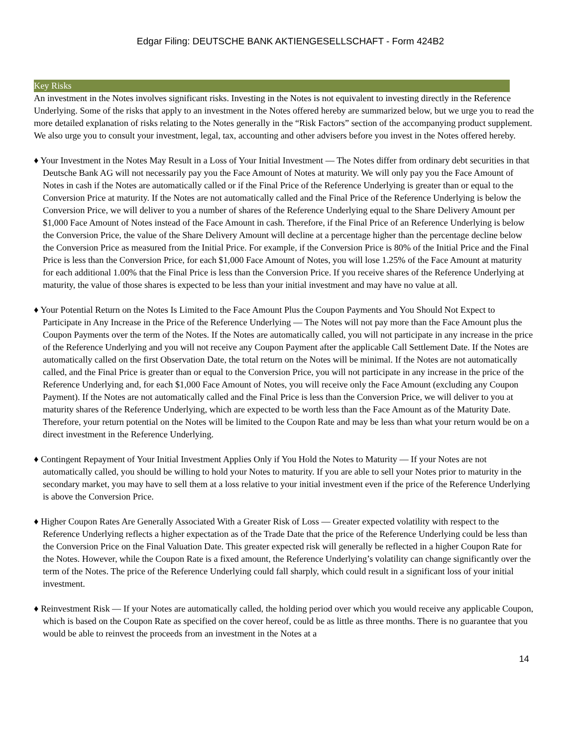Edgar Filing: DEUTSCHE BANK AKTIENGESELLSCHAFT - Form 424B2
Key Risks
An investment in the Notes involves significant risks. Investing in the Notes is not equivalent to investing directly in the Reference Underlying. Some of the risks that apply to an investment in the Notes offered hereby are summarized below, but we urge you to read the more detailed explanation of risks relating to the Notes generally in the “Risk Factors” section of the accompanying product supplement. We also urge you to consult your investment, legal, tax, accounting and other advisers before you invest in the Notes offered hereby.
♦ Your Investment in the Notes May Result in a Loss of Your Initial Investment — The Notes differ from ordinary debt securities in that Deutsche Bank AG will not necessarily pay you the Face Amount of Notes at maturity. We will only pay you the Face Amount of Notes in cash if the Notes are automatically called or if the Final Price of the Reference Underlying is greater than or equal to the Conversion Price at maturity. If the Notes are not automatically called and the Final Price of the Reference Underlying is below the Conversion Price, we will deliver to you a number of shares of the Reference Underlying equal to the Share Delivery Amount per $1,000 Face Amount of Notes instead of the Face Amount in cash. Therefore, if the Final Price of an Reference Underlying is below the Conversion Price, the value of the Share Delivery Amount will decline at a percentage higher than the percentage decline below the Conversion Price as measured from the Initial Price. For example, if the Conversion Price is 80% of the Initial Price and the Final Price is less than the Conversion Price, for each $1,000 Face Amount of Notes, you will lose 1.25% of the Face Amount at maturity for each additional 1.00% that the Final Price is less than the Conversion Price. If you receive shares of the Reference Underlying at maturity, the value of those shares is expected to be less than your initial investment and may have no value at all.
♦ Your Potential Return on the Notes Is Limited to the Face Amount Plus the Coupon Payments and You Should Not Expect to Participate in Any Increase in the Price of the Reference Underlying — The Notes will not pay more than the Face Amount plus the Coupon Payments over the term of the Notes. If the Notes are automatically called, you will not participate in any increase in the price of the Reference Underlying and you will not receive any Coupon Payment after the applicable Call Settlement Date. If the Notes are automatically called on the first Observation Date, the total return on the Notes will be minimal. If the Notes are not automatically called, and the Final Price is greater than or equal to the Conversion Price, you will not participate in any increase in the price of the Reference Underlying and, for each $1,000 Face Amount of Notes, you will receive only the Face Amount (excluding any Coupon Payment). If the Notes are not automatically called and the Final Price is less than the Conversion Price, we will deliver to you at maturity shares of the Reference Underlying, which are expected to be worth less than the Face Amount as of the Maturity Date. Therefore, your return potential on the Notes will be limited to the Coupon Rate and may be less than what your return would be on a direct investment in the Reference Underlying.
♦ Contingent Repayment of Your Initial Investment Applies Only if You Hold the Notes to Maturity — If your Notes are not automatically called, you should be willing to hold your Notes to maturity. If you are able to sell your Notes prior to maturity in the secondary market, you may have to sell them at a loss relative to your initial investment even if the price of the Reference Underlying is above the Conversion Price.
♦ Higher Coupon Rates Are Generally Associated With a Greater Risk of Loss — Greater expected volatility with respect to the Reference Underlying reflects a higher expectation as of the Trade Date that the price of the Reference Underlying could be less than the Conversion Price on the Final Valuation Date. This greater expected risk will generally be reflected in a higher Coupon Rate for the Notes. However, while the Coupon Rate is a fixed amount, the Reference Underlying’s volatility can change significantly over the term of the Notes. The price of the Reference Underlying could fall sharply, which could result in a significant loss of your initial investment.
♦ Reinvestment Risk — If your Notes are automatically called, the holding period over which you would receive any applicable Coupon, which is based on the Coupon Rate as specified on the cover hereof, could be as little as three months. There is no guarantee that you would be able to reinvest the proceeds from an investment in the Notes at a
14